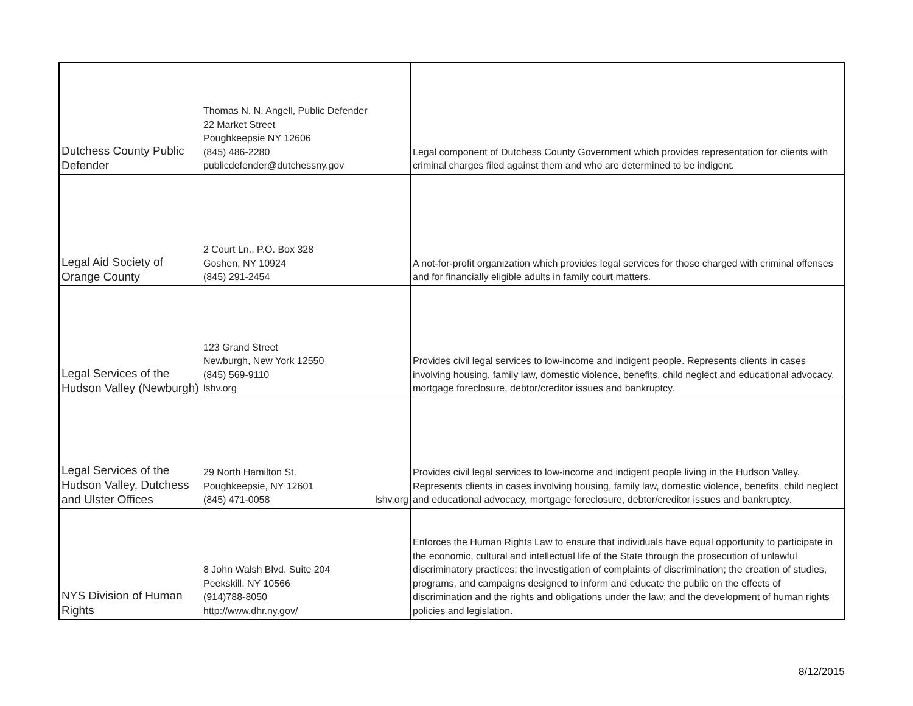| Dutchess County Public Defender | Thomas N. N. Angell, Public Defender 22 Market Street Poughkeepsie NY 12606 (845) 486-2280 publicdefender@dutchessny.gov | Legal component of Dutchess County Government which provides representation for clients with criminal charges filed against them and who are determined to be indigent. |
| Legal Aid Society of Orange County | 2 Court Ln., P.O. Box 328 Goshen, NY 10924 (845) 291-2454 | A not-for-profit organization which provides legal services for those charged with criminal offenses and for financially eligible adults in family court matters. |
| Legal Services of the Hudson Valley (Newburgh) | 123 Grand Street Newburgh, New York 12550 (845) 569-9110 lshv.org | Provides civil legal services to low-income and indigent people. Represents clients in cases involving housing, family law, domestic violence, benefits, child neglect and educational advocacy, mortgage foreclosure, debtor/creditor issues and bankruptcy. |
| Legal Services of the Hudson Valley, Dutchess and Ulster Offices | 29 North Hamilton St. Poughkeepsie, NY 12601 (845) 471-0058 lshv.org | Provides civil legal services to low-income and indigent people living in the Hudson Valley. Represents clients in cases involving housing, family law, domestic violence, benefits, child neglect and educational advocacy, mortgage foreclosure, debtor/creditor issues and bankruptcy. |
| NYS Division of Human Rights | 8 John Walsh Blvd. Suite 204 Peekskill, NY 10566 (914)788-8050 http://www.dhr.ny.gov/ | Enforces the Human Rights Law to ensure that individuals have equal opportunity to participate in the economic, cultural and intellectual life of the State through the prosecution of unlawful discriminatory practices; the investigation of complaints of discrimination; the creation of studies, programs, and campaigns designed to inform and educate the public on the effects of discrimination and the rights and obligations under the law; and the development of human rights policies and legislation. |
8/12/2015